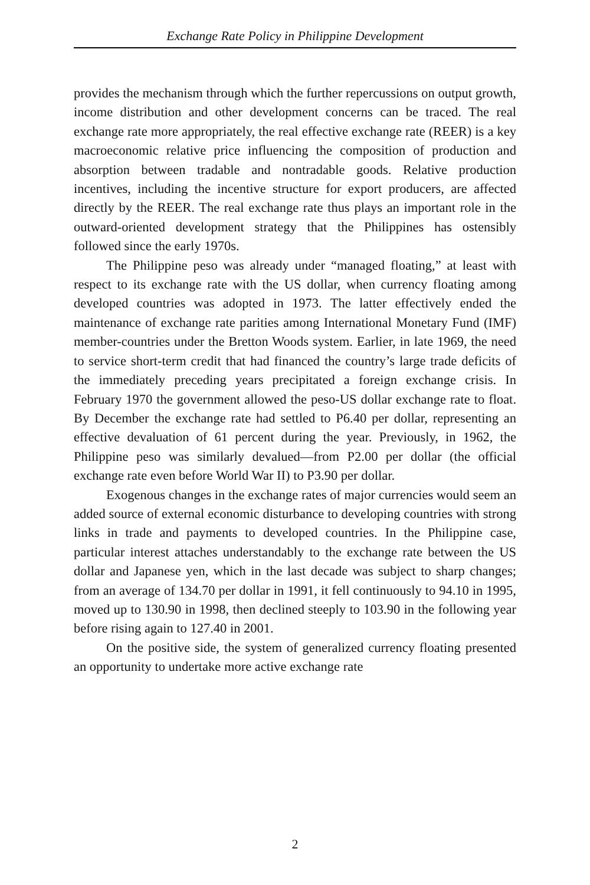Exchange Rate Policy in Philippine Development
provides the mechanism through which the further repercussions on output growth, income distribution and other development concerns can be traced. The real exchange rate more appropriately, the real effective exchange rate (REER) is a key macroeconomic relative price influencing the composition of production and absorption between tradable and nontradable goods. Relative production incentives, including the incentive structure for export producers, are affected directly by the REER. The real exchange rate thus plays an important role in the outward-oriented development strategy that the Philippines has ostensibly followed since the early 1970s.
The Philippine peso was already under “managed floating,” at least with respect to its exchange rate with the US dollar, when currency floating among developed countries was adopted in 1973. The latter effectively ended the maintenance of exchange rate parities among International Monetary Fund (IMF) member-countries under the Bretton Woods system. Earlier, in late 1969, the need to service short-term credit that had financed the country’s large trade deficits of the immediately preceding years precipitated a foreign exchange crisis. In February 1970 the government allowed the peso-US dollar exchange rate to float. By December the exchange rate had settled to P6.40 per dollar, representing an effective devaluation of 61 percent during the year. Previously, in 1962, the Philippine peso was similarly devalued—from P2.00 per dollar (the official exchange rate even before World War II) to P3.90 per dollar.
Exogenous changes in the exchange rates of major currencies would seem an added source of external economic disturbance to developing countries with strong links in trade and payments to developed countries. In the Philippine case, particular interest attaches understandably to the exchange rate between the US dollar and Japanese yen, which in the last decade was subject to sharp changes; from an average of 134.70 per dollar in 1991, it fell continuously to 94.10 in 1995, moved up to 130.90 in 1998, then declined steeply to 103.90 in the following year before rising again to 127.40 in 2001.
On the positive side, the system of generalized currency floating presented an opportunity to undertake more active exchange rate
2